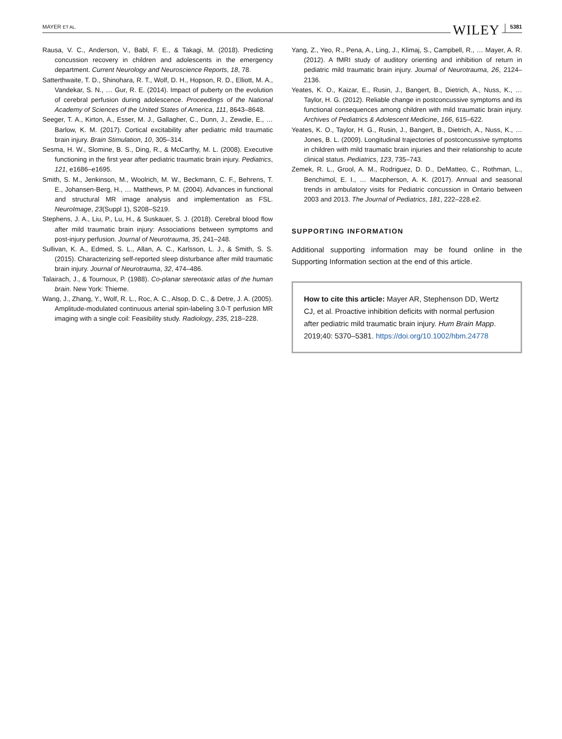MAYER ET AL.
WILEY 5381
Rausa, V. C., Anderson, V., Babl, F. E., & Takagi, M. (2018). Predicting concussion recovery in children and adolescents in the emergency department. Current Neurology and Neuroscience Reports, 18, 78.
Satterthwaite, T. D., Shinohara, R. T., Wolf, D. H., Hopson, R. D., Elliott, M. A., Vandekar, S. N., … Gur, R. E. (2014). Impact of puberty on the evolution of cerebral perfusion during adolescence. Proceedings of the National Academy of Sciences of the United States of America, 111, 8643–8648.
Seeger, T. A., Kirton, A., Esser, M. J., Gallagher, C., Dunn, J., Zewdie, E., … Barlow, K. M. (2017). Cortical excitability after pediatric mild traumatic brain injury. Brain Stimulation, 10, 305–314.
Sesma, H. W., Slomine, B. S., Ding, R., & McCarthy, M. L. (2008). Executive functioning in the first year after pediatric traumatic brain injury. Pediatrics, 121, e1686–e1695.
Smith, S. M., Jenkinson, M., Woolrich, M. W., Beckmann, C. F., Behrens, T. E., Johansen-Berg, H., … Matthews, P. M. (2004). Advances in functional and structural MR image analysis and implementation as FSL. NeuroImage, 23(Suppl 1), S208–S219.
Stephens, J. A., Liu, P., Lu, H., & Suskauer, S. J. (2018). Cerebral blood flow after mild traumatic brain injury: Associations between symptoms and post-injury perfusion. Journal of Neurotrauma, 35, 241–248.
Sullivan, K. A., Edmed, S. L., Allan, A. C., Karlsson, L. J., & Smith, S. S. (2015). Characterizing self-reported sleep disturbance after mild traumatic brain injury. Journal of Neurotrauma, 32, 474–486.
Talairach, J., & Tournoux, P. (1988). Co-planar stereotaxic atlas of the human brain. New York: Thieme.
Wang, J., Zhang, Y., Wolf, R. L., Roc, A. C., Alsop, D. C., & Detre, J. A. (2005). Amplitude-modulated continuous arterial spin-labeling 3.0-T perfusion MR imaging with a single coil: Feasibility study. Radiology, 235, 218–228.
Yang, Z., Yeo, R., Pena, A., Ling, J., Klimaj, S., Campbell, R., … Mayer, A. R. (2012). A fMRI study of auditory orienting and inhibition of return in pediatric mild traumatic brain injury. Journal of Neurotrauma, 26, 2124–2136.
Yeates, K. O., Kaizar, E., Rusin, J., Bangert, B., Dietrich, A., Nuss, K., … Taylor, H. G. (2012). Reliable change in postconcussive symptoms and its functional consequences among children with mild traumatic brain injury. Archives of Pediatrics & Adolescent Medicine, 166, 615–622.
Yeates, K. O., Taylor, H. G., Rusin, J., Bangert, B., Dietrich, A., Nuss, K., … Jones, B. L. (2009). Longitudinal trajectories of postconcussive symptoms in children with mild traumatic brain injuries and their relationship to acute clinical status. Pediatrics, 123, 735–743.
Zemek, R. L., Grool, A. M., Rodriguez, D. D., DeMatteo, C., Rothman, L., Benchimol, E. I., … Macpherson, A. K. (2017). Annual and seasonal trends in ambulatory visits for Pediatric concussion in Ontario between 2003 and 2013. The Journal of Pediatrics, 181, 222–228.e2.
SUPPORTING INFORMATION
Additional supporting information may be found online in the Supporting Information section at the end of this article.
How to cite this article: Mayer AR, Stephenson DD, Wertz CJ, et al. Proactive inhibition deficits with normal perfusion after pediatric mild traumatic brain injury. Hum Brain Mapp. 2019;40: 5370–5381. https://doi.org/10.1002/hbm.24778